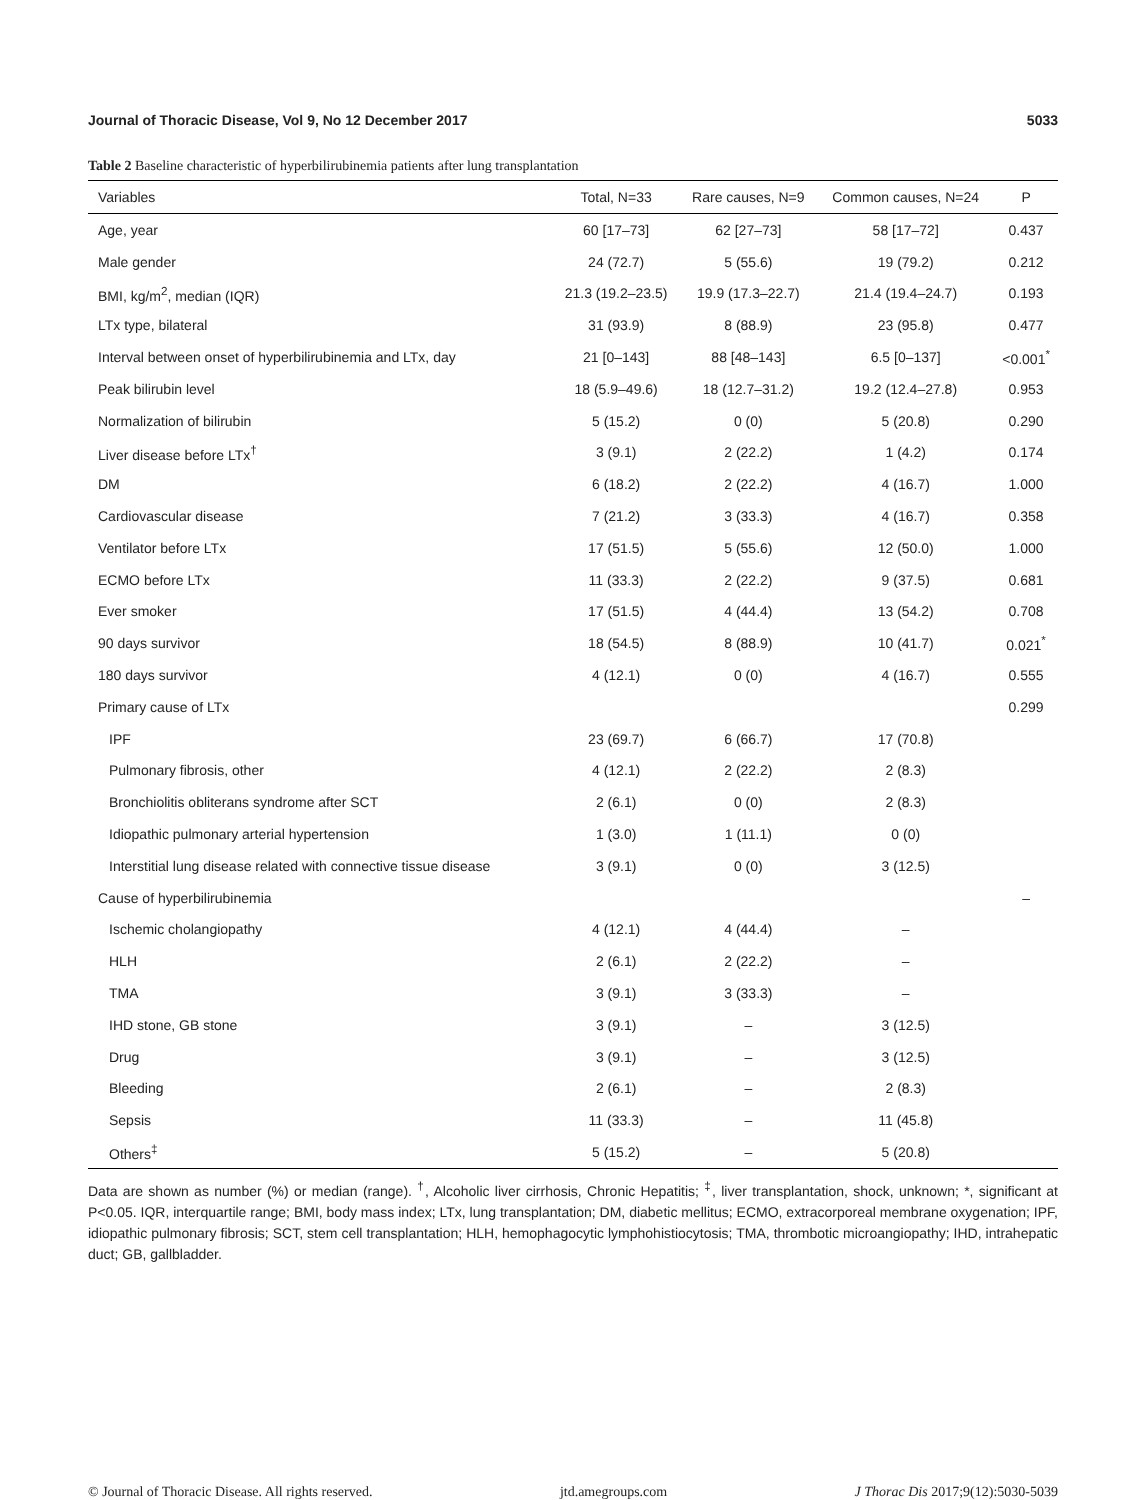Journal of Thoracic Disease, Vol 9, No 12 December 2017 5033
Table 2 Baseline characteristic of hyperbilirubinemia patients after lung transplantation
| Variables | Total, N=33 | Rare causes, N=9 | Common causes, N=24 | P |
| --- | --- | --- | --- | --- |
| Age, year | 60 [17–73] | 62 [27–73] | 58 [17–72] | 0.437 |
| Male gender | 24 (72.7) | 5 (55.6) | 19 (79.2) | 0.212 |
| BMI, kg/m<sup>2</sup>, median (IQR) | 21.3 (19.2–23.5) | 19.9 (17.3–22.7) | 21.4 (19.4–24.7) | 0.193 |
| LTx type, bilateral | 31 (93.9) | 8 (88.9) | 23 (95.8) | 0.477 |
| Interval between onset of hyperbilirubinemia and LTx, day | 21 [0–143] | 88 [48–143] | 6.5 [0–137] | <0.001<sup>*</sup> |
| Peak bilirubin level | 18 (5.9–49.6) | 18 (12.7–31.2) | 19.2 (12.4–27.8) | 0.953 |
| Normalization of bilirubin | 5 (15.2) | 0 (0) | 5 (20.8) | 0.290 |
| Liver disease before LTx<sup>†</sup> | 3 (9.1) | 2 (22.2) | 1 (4.2) | 0.174 |
| DM | 6 (18.2) | 2 (22.2) | 4 (16.7) | 1.000 |
| Cardiovascular disease | 7 (21.2) | 3 (33.3) | 4 (16.7) | 0.358 |
| Ventilator before LTx | 17 (51.5) | 5 (55.6) | 12 (50.0) | 1.000 |
| ECMO before LTx | 11 (33.3) | 2 (22.2) | 9 (37.5) | 0.681 |
| Ever smoker | 17 (51.5) | 4 (44.4) | 13 (54.2) | 0.708 |
| 90 days survivor | 18 (54.5) | 8 (88.9) | 10 (41.7) | 0.021<sup>*</sup> |
| 180 days survivor | 4 (12.1) | 0 (0) | 4 (16.7) | 0.555 |
| Primary cause of LTx | | | | 0.299 |
| IPF | 23 (69.7) | 6 (66.7) | 17 (70.8) | |
| Pulmonary fibrosis, other | 4 (12.1) | 2 (22.2) | 2 (8.3) | |
| Bronchiolitis obliterans syndrome after SCT | 2 (6.1) | 0 (0) | 2 (8.3) | |
| Idiopathic pulmonary arterial hypertension | 1 (3.0) | 1 (11.1) | 0 (0) | |
| Interstitial lung disease related with connective tissue disease | 3 (9.1) | 0 (0) | 3 (12.5) | |
| Cause of hyperbilirubinemia | | | | – |
| Ischemic cholangiopathy | 4 (12.1) | 4 (44.4) | – | |
| HLH | 2 (6.1) | 2 (22.2) | – | |
| TMA | 3 (9.1) | 3 (33.3) | – | |
| IHD stone, GB stone | 3 (9.1) | – | 3 (12.5) | |
| Drug | 3 (9.1) | – | 3 (12.5) | |
| Bleeding | 2 (6.1) | – | 2 (8.3) | |
| Sepsis | 11 (33.3) | – | 11 (45.8) | |
| Others<sup>‡</sup> | 5 (15.2) | – | 5 (20.8) | |
Data are shown as number (%) or median (range). <sup>†</sup>, Alcoholic liver cirrhosis, Chronic Hepatitis; <sup>‡</sup>, liver transplantation, shock, unknown; *, significant at P<0.05. IQR, interquartile range; BMI, body mass index; LTx, lung transplantation; DM, diabetic mellitus; ECMO, extracorporeal membrane oxygenation; IPF, idiopathic pulmonary fibrosis; SCT, stem cell transplantation; HLH, hemophagocytic lymphohistiocytosis; TMA, thrombotic microangiopathy; IHD, intrahepatic duct; GB, gallbladder.
© Journal of Thoracic Disease. All rights reserved. jtd.amegroups.com J Thorac Dis 2017;9(12):5030-5039